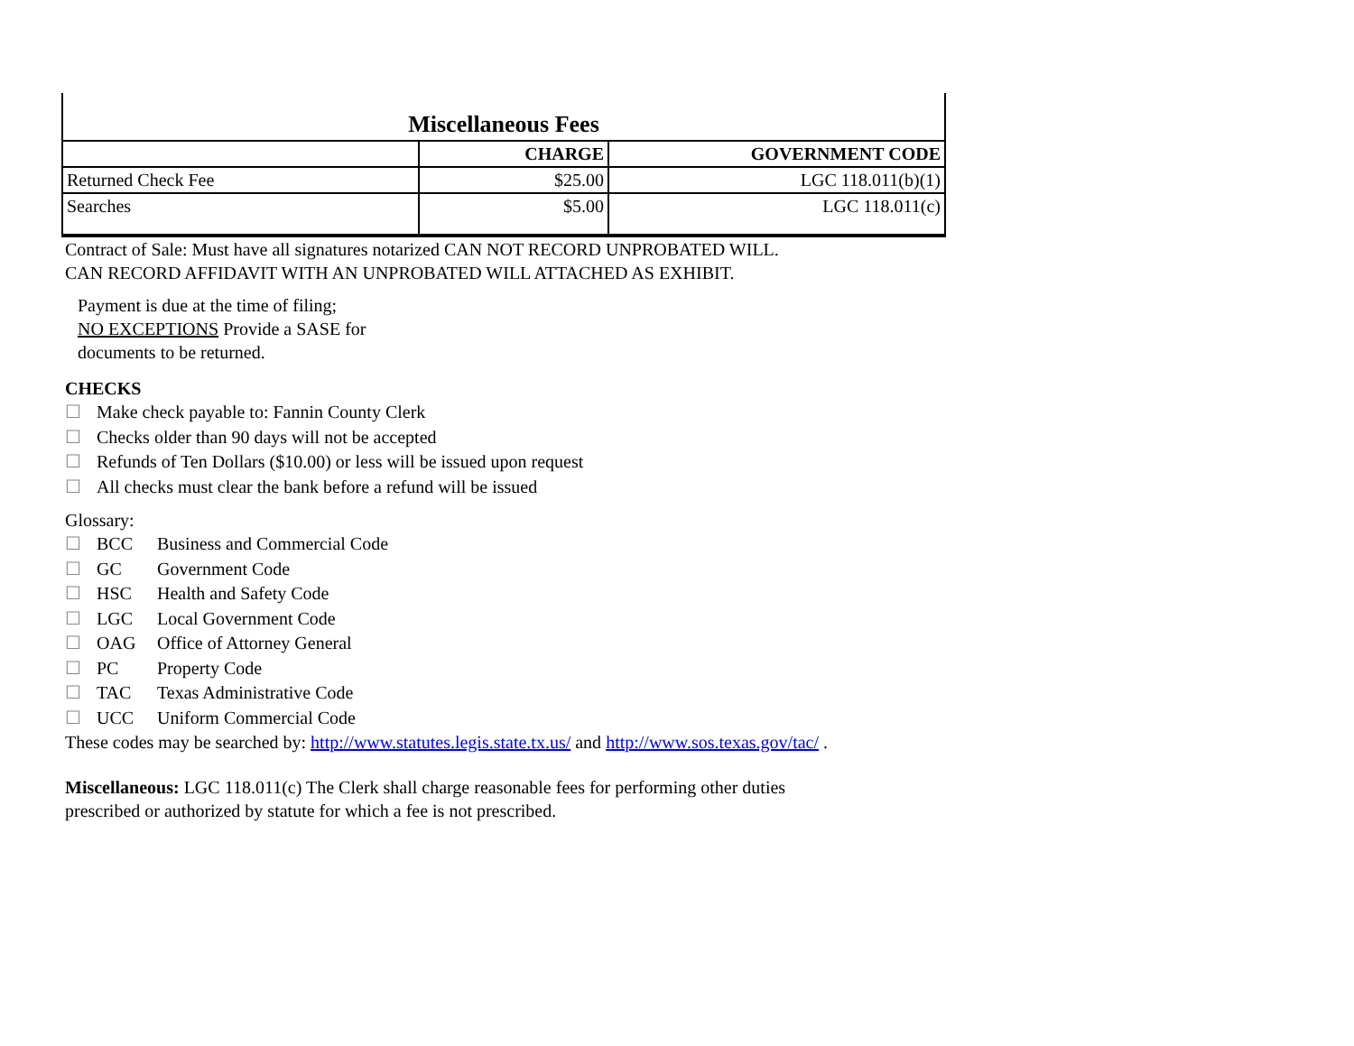| Miscellaneous Fees | | |
| | CHARGE | GOVERNMENT CODE |
| Returned Check Fee | $25.00 | LGC 118.011(b)(1) |
| Searches | $5.00 | LGC 118.011(c) |
Contract of Sale: Must have all signatures notarized CAN NOT RECORD UNPROBATED WILL.
CAN RECORD AFFIDAVIT WITH AN UNPROBATED WILL ATTACHED AS EXHIBIT.
Payment is due at the time of filing;
NO EXCEPTIONS Provide a SASE for
documents to be returned.
CHECKS
☐ Make check payable to: Fannin County Clerk
☐ Checks older than 90 days will not be accepted
☐ Refunds of Ten Dollars ($10.00) or less will be issued upon request
☐ All checks must clear the bank before a refund will be issued
Glossary:
☐ BCC Business and Commercial Code
☐ GC Government Code
☐ HSC Health and Safety Code
☐ LGC Local Government Code
☐ OAG Office of Attorney General
☐ PC Property Code
☐ TAC Texas Administrative Code
☐ UCC Uniform Commercial Code
These codes may be searched by: http://www.statutes.legis.state.tx.us/ and http://www.sos.texas.gov/tac/ .
Miscellaneous: LGC 118.011(c) The Clerk shall charge reasonable fees for performing other duties
prescribed or authorized by statute for which a fee is not prescribed.